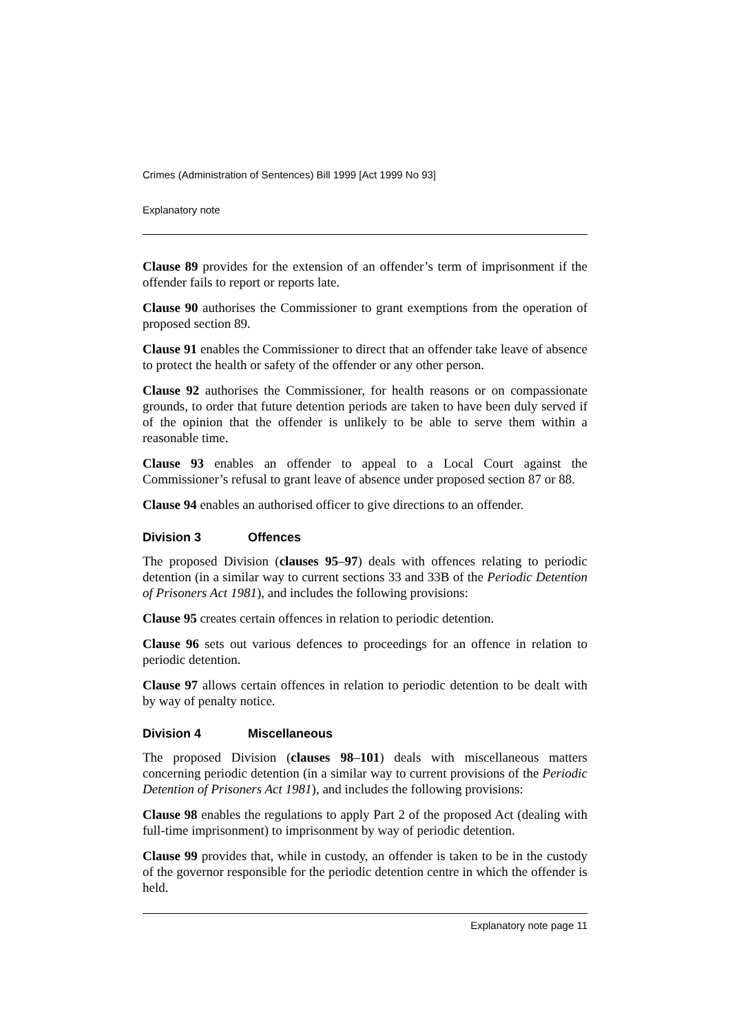Crimes (Administration of Sentences) Bill 1999 [Act 1999 No 93]
Explanatory note
Clause 89 provides for the extension of an offender’s term of imprisonment if the offender fails to report or reports late.
Clause 90 authorises the Commissioner to grant exemptions from the operation of proposed section 89.
Clause 91 enables the Commissioner to direct that an offender take leave of absence to protect the health or safety of the offender or any other person.
Clause 92 authorises the Commissioner, for health reasons or on compassionate grounds, to order that future detention periods are taken to have been duly served if of the opinion that the offender is unlikely to be able to serve them within a reasonable time.
Clause 93 enables an offender to appeal to a Local Court against the Commissioner’s refusal to grant leave of absence under proposed section 87 or 88.
Clause 94 enables an authorised officer to give directions to an offender.
Division 3 Offences
The proposed Division (clauses 95–97) deals with offences relating to periodic detention (in a similar way to current sections 33 and 33B of the Periodic Detention of Prisoners Act 1981), and includes the following provisions:
Clause 95 creates certain offences in relation to periodic detention.
Clause 96 sets out various defences to proceedings for an offence in relation to periodic detention.
Clause 97 allows certain offences in relation to periodic detention to be dealt with by way of penalty notice.
Division 4 Miscellaneous
The proposed Division (clauses 98–101) deals with miscellaneous matters concerning periodic detention (in a similar way to current provisions of the Periodic Detention of Prisoners Act 1981), and includes the following provisions:
Clause 98 enables the regulations to apply Part 2 of the proposed Act (dealing with full-time imprisonment) to imprisonment by way of periodic detention.
Clause 99 provides that, while in custody, an offender is taken to be in the custody of the governor responsible for the periodic detention centre in which the offender is held.
Explanatory note page 11